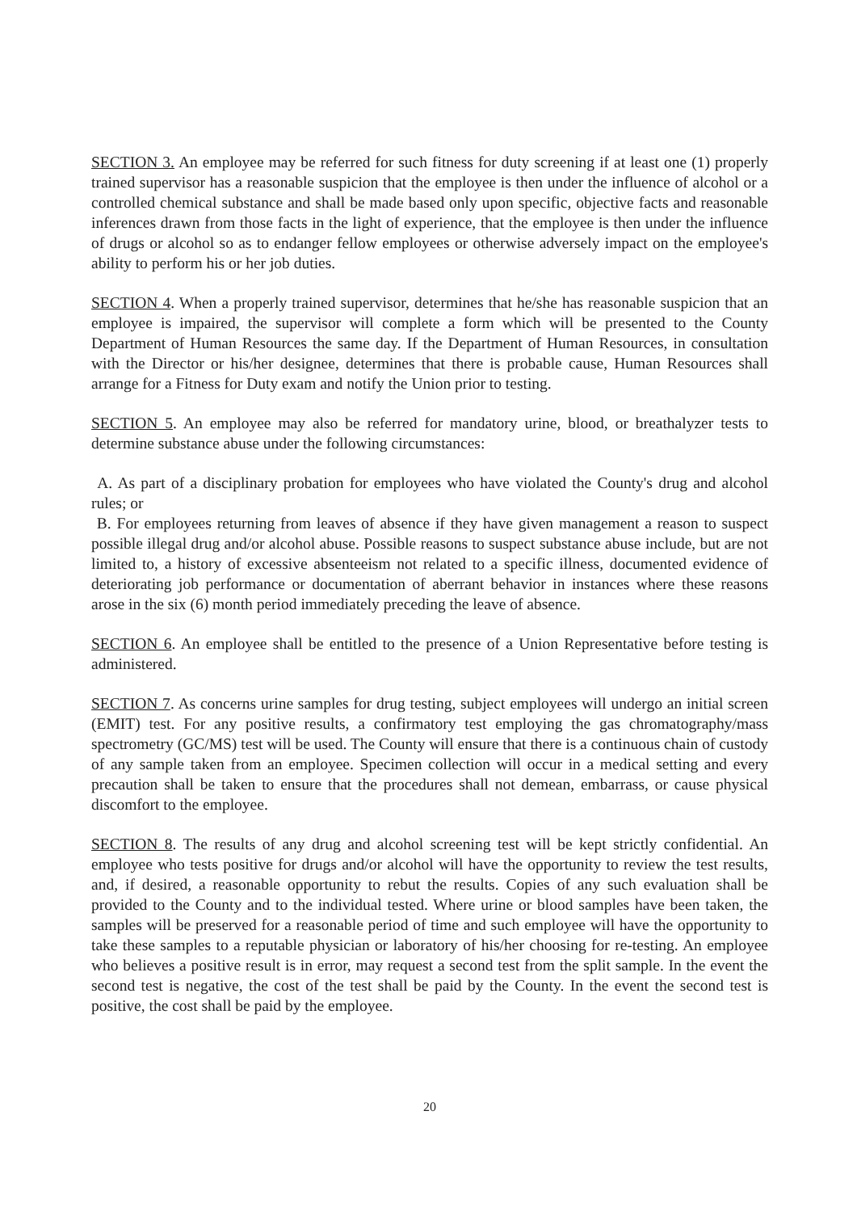SECTION 3. An employee may be referred for such fitness for duty screening if at least one (1) properly trained supervisor has a reasonable suspicion that the employee is then under the influence of alcohol or a controlled chemical substance and shall be made based only upon specific, objective facts and reasonable inferences drawn from those facts in the light of experience, that the employee is then under the influence of drugs or alcohol so as to endanger fellow employees or otherwise adversely impact on the employee's ability to perform his or her job duties.
SECTION 4. When a properly trained supervisor, determines that he/she has reasonable suspicion that an employee is impaired, the supervisor will complete a form which will be presented to the County Department of Human Resources the same day. If the Department of Human Resources, in consultation with the Director or his/her designee, determines that there is probable cause, Human Resources shall arrange for a Fitness for Duty exam and notify the Union prior to testing.
SECTION 5. An employee may also be referred for mandatory urine, blood, or breathalyzer tests to determine substance abuse under the following circumstances:
A. As part of a disciplinary probation for employees who have violated the County's drug and alcohol rules; or
B. For employees returning from leaves of absence if they have given management a reason to suspect possible illegal drug and/or alcohol abuse. Possible reasons to suspect substance abuse include, but are not limited to, a history of excessive absenteeism not related to a specific illness, documented evidence of deteriorating job performance or documentation of aberrant behavior in instances where these reasons arose in the six (6) month period immediately preceding the leave of absence.
SECTION 6. An employee shall be entitled to the presence of a Union Representative before testing is administered.
SECTION 7. As concerns urine samples for drug testing, subject employees will undergo an initial screen (EMIT) test. For any positive results, a confirmatory test employing the gas chromatography/mass spectrometry (GC/MS) test will be used. The County will ensure that there is a continuous chain of custody of any sample taken from an employee. Specimen collection will occur in a medical setting and every precaution shall be taken to ensure that the procedures shall not demean, embarrass, or cause physical discomfort to the employee.
SECTION 8. The results of any drug and alcohol screening test will be kept strictly confidential. An employee who tests positive for drugs and/or alcohol will have the opportunity to review the test results, and, if desired, a reasonable opportunity to rebut the results. Copies of any such evaluation shall be provided to the County and to the individual tested. Where urine or blood samples have been taken, the samples will be preserved for a reasonable period of time and such employee will have the opportunity to take these samples to a reputable physician or laboratory of his/her choosing for re-testing. An employee who believes a positive result is in error, may request a second test from the split sample. In the event the second test is negative, the cost of the test shall be paid by the County. In the event the second test is positive, the cost shall be paid by the employee.
20